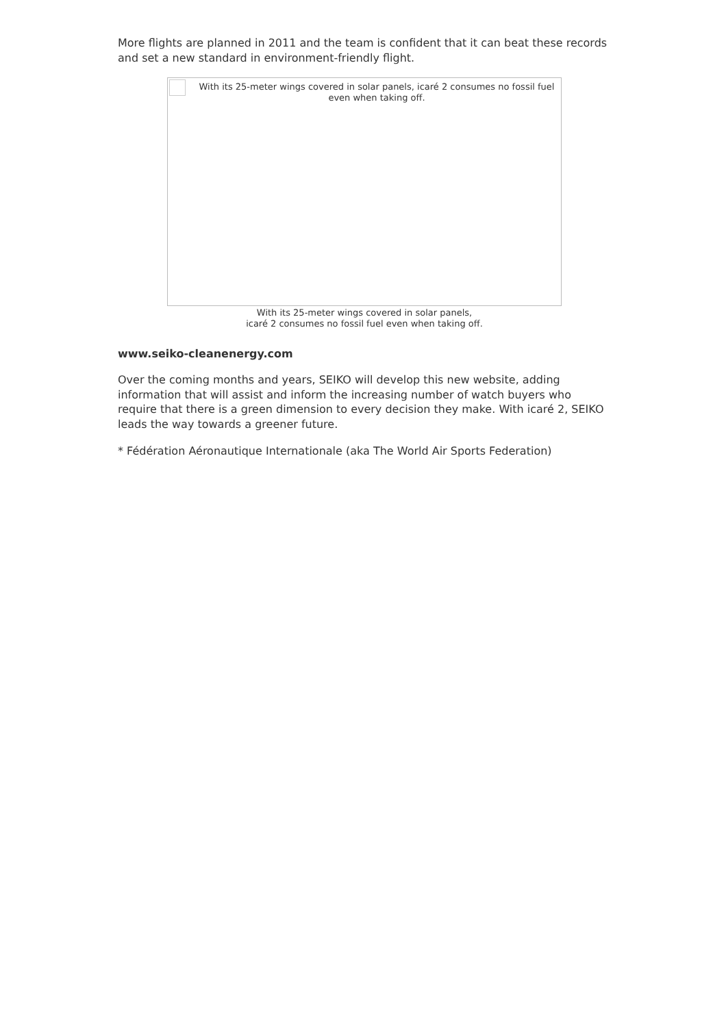More flights are planned in 2011 and the team is confident that it can beat these records and set a new standard in environment-friendly flight.
With its 25-meter wings covered in solar panels, icaré 2 consumes no fossil fuel even when taking off.
With its 25-meter wings covered in solar panels,
icaré 2 consumes no fossil fuel even when taking off.
www.seiko-cleanenergy.com
Over the coming months and years, SEIKO will develop this new website, adding information that will assist and inform the increasing number of watch buyers who require that there is a green dimension to every decision they make. With icaré 2, SEIKO leads the way towards a greener future.
* Fédération Aéronautique Internationale (aka The World Air Sports Federation)